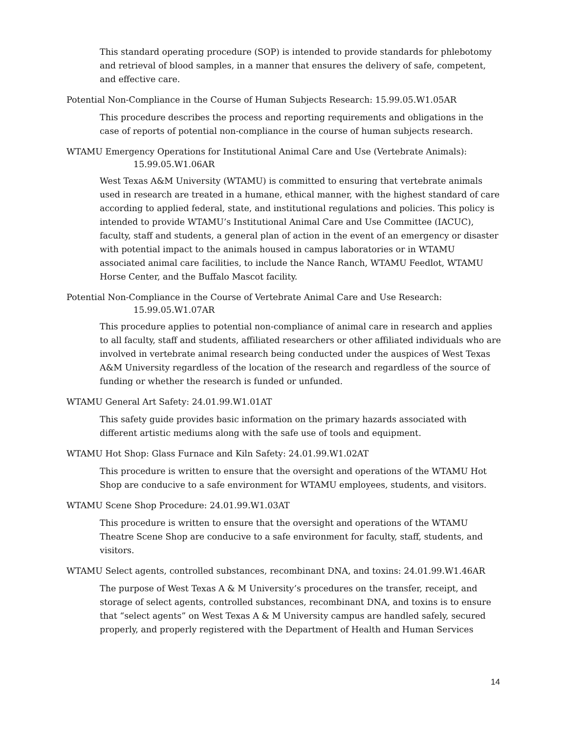This standard operating procedure (SOP) is intended to provide standards for phlebotomy and retrieval of blood samples, in a manner that ensures the delivery of safe, competent, and effective care.
Potential Non-Compliance in the Course of Human Subjects Research: 15.99.05.W1.05AR
This procedure describes the process and reporting requirements and obligations in the case of reports of potential non-compliance in the course of human subjects research.
WTAMU Emergency Operations for Institutional Animal Care and Use (Vertebrate Animals):
15.99.05.W1.06AR
West Texas A&M University (WTAMU) is committed to ensuring that vertebrate animals used in research are treated in a humane, ethical manner, with the highest standard of care according to applied federal, state, and institutional regulations and policies. This policy is intended to provide WTAMU’s Institutional Animal Care and Use Committee (IACUC), faculty, staff and students, a general plan of action in the event of an emergency or disaster with potential impact to the animals housed in campus laboratories or in WTAMU associated animal care facilities, to include the Nance Ranch, WTAMU Feedlot, WTAMU Horse Center, and the Buffalo Mascot facility.
Potential Non-Compliance in the Course of Vertebrate Animal Care and Use Research:
15.99.05.W1.07AR
This procedure applies to potential non-compliance of animal care in research and applies to all faculty, staff and students, affiliated researchers or other affiliated individuals who are involved in vertebrate animal research being conducted under the auspices of West Texas A&M University regardless of the location of the research and regardless of the source of funding or whether the research is funded or unfunded.
WTAMU General Art Safety: 24.01.99.W1.01AT
This safety guide provides basic information on the primary hazards associated with different artistic mediums along with the safe use of tools and equipment.
WTAMU Hot Shop: Glass Furnace and Kiln Safety: 24.01.99.W1.02AT
This procedure is written to ensure that the oversight and operations of the WTAMU Hot Shop are conducive to a safe environment for WTAMU employees, students, and visitors.
WTAMU Scene Shop Procedure: 24.01.99.W1.03AT
This procedure is written to ensure that the oversight and operations of the WTAMU Theatre Scene Shop are conducive to a safe environment for faculty, staff, students, and visitors.
WTAMU Select agents, controlled substances, recombinant DNA, and toxins: 24.01.99.W1.46AR
The purpose of West Texas A & M University’s procedures on the transfer, receipt, and storage of select agents, controlled substances, recombinant DNA, and toxins is to ensure that “select agents” on West Texas A & M University campus are handled safely, secured properly, and properly registered with the Department of Health and Human Services
14